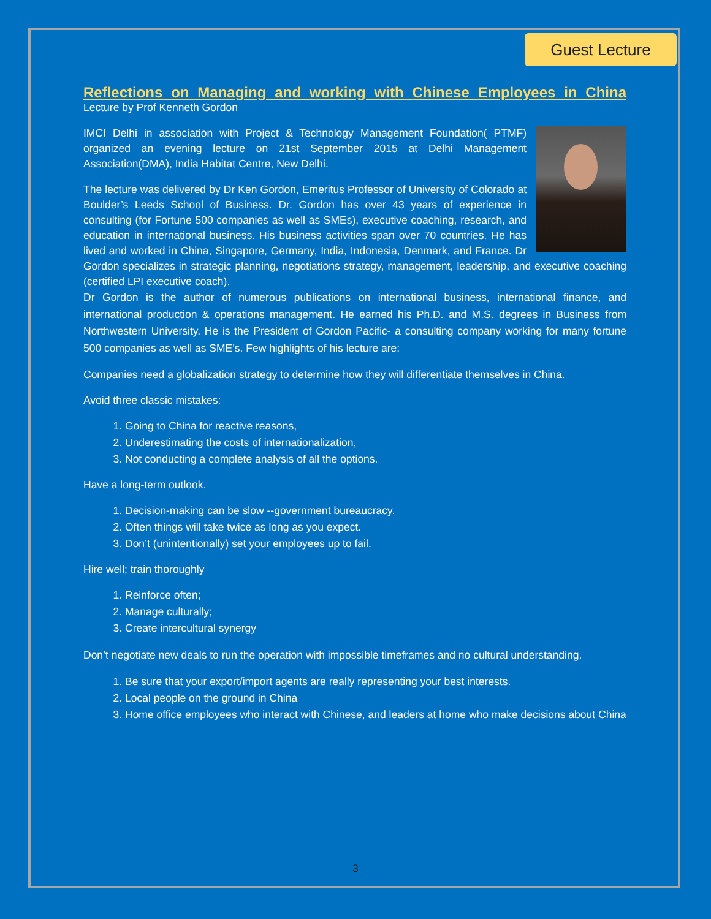Guest Lecture
Reflections on Managing and working with Chinese Employees in China
Lecture by Prof Kenneth Gordon
IMCI Delhi in association with Project & Technology Management Foundation( PTMF) organized an evening lecture on 21st September 2015 at Delhi Management Association(DMA), India Habitat Centre, New Delhi.
The lecture was delivered by Dr Ken Gordon, Emeritus Professor of University of Colorado at Boulder’s Leeds School of Business. Dr. Gordon has over 43 years of experience in consulting (for Fortune 500 companies as well as SMEs), executive coaching, research, and education in international business. His business activities span over 70 countries. He has lived and worked in China, Singapore, Germany, India, Indonesia, Denmark, and France. Dr Gordon specializes in strategic planning, negotiations strategy, management, leadership, and executive coaching (certified LPI executive coach).
Dr Gordon is the author of numerous publications on international business, international finance, and international production & operations management. He earned his Ph.D. and M.S. degrees in Business from Northwestern University. He is the President of Gordon Pacific- a consulting company working for many fortune 500 companies as well as SME’s. Few highlights of his lecture are:
Companies need a globalization strategy to determine how they will differentiate themselves in China.
Avoid three classic mistakes:
1. Going to China for reactive reasons,
2. Underestimating the costs of internationalization,
3. Not conducting a complete analysis of all the options.
Have a long-term outlook.
1. Decision-making can be slow --government bureaucracy.
2. Often things will take twice as long as you expect.
3. Don’t (unintentionally) set your employees up to fail.
Hire well; train thoroughly
1. Reinforce often;
2. Manage culturally;
3. Create intercultural synergy
Don’t negotiate new deals to run the operation with impossible timeframes and no cultural understanding.
1. Be sure that your export/import agents are really representing your best interests.
2. Local people on the ground in China
3. Home office employees who interact with Chinese, and leaders at home who make decisions about China
3